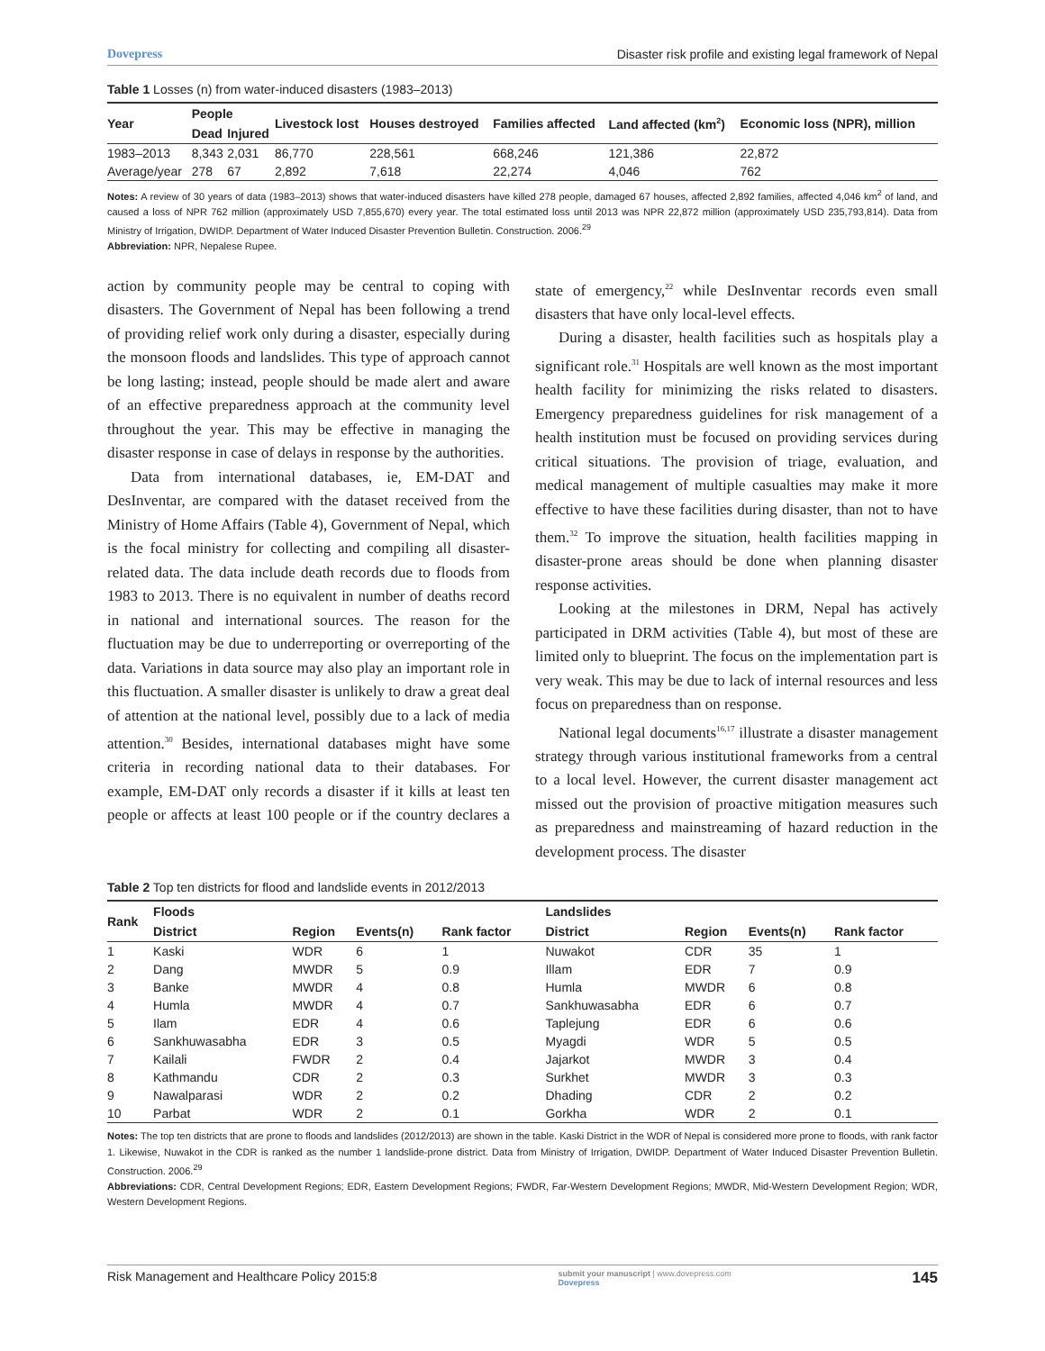Dovepress Disaster risk profile and existing legal framework of Nepal
Table 1 Losses (n) from water-induced disasters (1983–2013)
| Year | People | | Livestock lost | Houses destroyed | Families affected | Land affected (km<sup>2</sup>) | Economic loss (NPR), million |
| --- | --- | --- | --- | --- | --- | --- | --- |
| | Dead | Injured | | | | | |
| 1983–2013 | 8,343 | 2,031 | 86,770 | 228,561 | 668,246 | 121,386 | 22,872 |
| Average/year | 278 | 67 | 2,892 | 7,618 | 22,274 | 4,046 | 762 |
Notes: A review of 30 years of data (1983–2013) shows that water-induced disasters have killed 278 people, damaged 67 houses, affected 2,892 families, affected 4,046 km<sup>2</sup> of land, and caused a loss of NPR 762 million (approximately USD 7,855,670) every year. The total estimated loss until 2013 was NPR 22,872 million (approximately USD 235,793,814). Data from Ministry of Irrigation, DWIDP. Department of Water Induced Disaster Prevention Bulletin. Construction. 2006.<sup>29</sup>
Abbreviation: NPR, Nepalese Rupee.
action by community people may be central to coping with disasters. The Government of Nepal has been following a trend of providing relief work only during a disaster, especially during the monsoon floods and landslides. This type of approach cannot be long lasting; instead, people should be made alert and aware of an effective preparedness approach at the community level throughout the year. This may be effective in managing the disaster response in case of delays in response by the authorities.
Data from international databases, ie, EM-DAT and DesInventar, are compared with the dataset received from the Ministry of Home Affairs (Table 4), Government of Nepal, which is the focal ministry for collecting and compiling all disaster-related data. The data include death records due to floods from 1983 to 2013. There is no equivalent in number of deaths record in national and international sources. The reason for the fluctuation may be due to underreporting or overreporting of the data. Variations in data source may also play an important role in this fluctuation. A smaller disaster is unlikely to draw a great deal of attention at the national level, possibly due to a lack of media attention.<sup>30</sup> Besides, international databases might have some criteria in recording national data to their databases. For example, EM-DAT only records a disaster if it kills at least ten people or affects at least 100 people or if the country declares a state of emergency,<sup>22</sup> while DesInventar records even small disasters that have only local-level effects.
During a disaster, health facilities such as hospitals play a significant role.<sup>31</sup> Hospitals are well known as the most important health facility for minimizing the risks related to disasters. Emergency preparedness guidelines for risk management of a health institution must be focused on providing services during critical situations. The provision of triage, evaluation, and medical management of multiple casualties may make it more effective to have these facilities during disaster, than not to have them.<sup>32</sup> To improve the situation, health facilities mapping in disaster-prone areas should be done when planning disaster response activities.
Looking at the milestones in DRM, Nepal has actively participated in DRM activities (Table 4), but most of these are limited only to blueprint. The focus on the implementation part is very weak. This may be due to lack of internal resources and less focus on preparedness than on response.
National legal documents<sup>16,17</sup> illustrate a disaster management strategy through various institutional frameworks from a central to a local level. However, the current disaster management act missed out the provision of proactive mitigation measures such as preparedness and mainstreaming of hazard reduction in the development process. The disaster
Table 2 Top ten districts for flood and landslide events in 2012/2013
| Rank | Floods | | | | Landslides | | | |
| --- | --- | --- | --- | --- | --- | --- | --- | --- |
| | District | Region | Events(n) | Rank factor | District | Region | Events(n) | Rank factor |
| 1 | Kaski | WDR | 6 | 1 | Nuwakot | CDR | 35 | 1 |
| 2 | Dang | MWDR | 5 | 0.9 | Illam | EDR | 7 | 0.9 |
| 3 | Banke | MWDR | 4 | 0.8 | Humla | MWDR | 6 | 0.8 |
| 4 | Humla | MWDR | 4 | 0.7 | Sankhuwasabha | EDR | 6 | 0.7 |
| 5 | Ilam | EDR | 4 | 0.6 | Taplejung | EDR | 6 | 0.6 |
| 6 | Sankhuwasabha | EDR | 3 | 0.5 | Myagdi | WDR | 5 | 0.5 |
| 7 | Kailali | FWDR | 2 | 0.4 | Jajarkot | MWDR | 3 | 0.4 |
| 8 | Kathmandu | CDR | 2 | 0.3 | Surkhet | MWDR | 3 | 0.3 |
| 9 | Nawalparasi | WDR | 2 | 0.2 | Dhading | CDR | 2 | 0.2 |
| 10 | Parbat | WDR | 2 | 0.1 | Gorkha | WDR | 2 | 0.1 |
Notes: The top ten districts that are prone to floods and landslides (2012/2013) are shown in the table. Kaski District in the WDR of Nepal is considered more prone to floods, with rank factor 1. Likewise, Nuwakot in the CDR is ranked as the number 1 landslide-prone district. Data from Ministry of Irrigation, DWIDP. Department of Water Induced Disaster Prevention Bulletin. Construction. 2006.<sup>29</sup>
Abbreviations: CDR, Central Development Regions; EDR, Eastern Development Regions; FWDR, Far-Western Development Regions; MWDR, Mid-Western Development Region; WDR, Western Development Regions.
Risk Management and Healthcare Policy 2015:8 submit your manuscript | www.dovepress.com
Dovepress 145